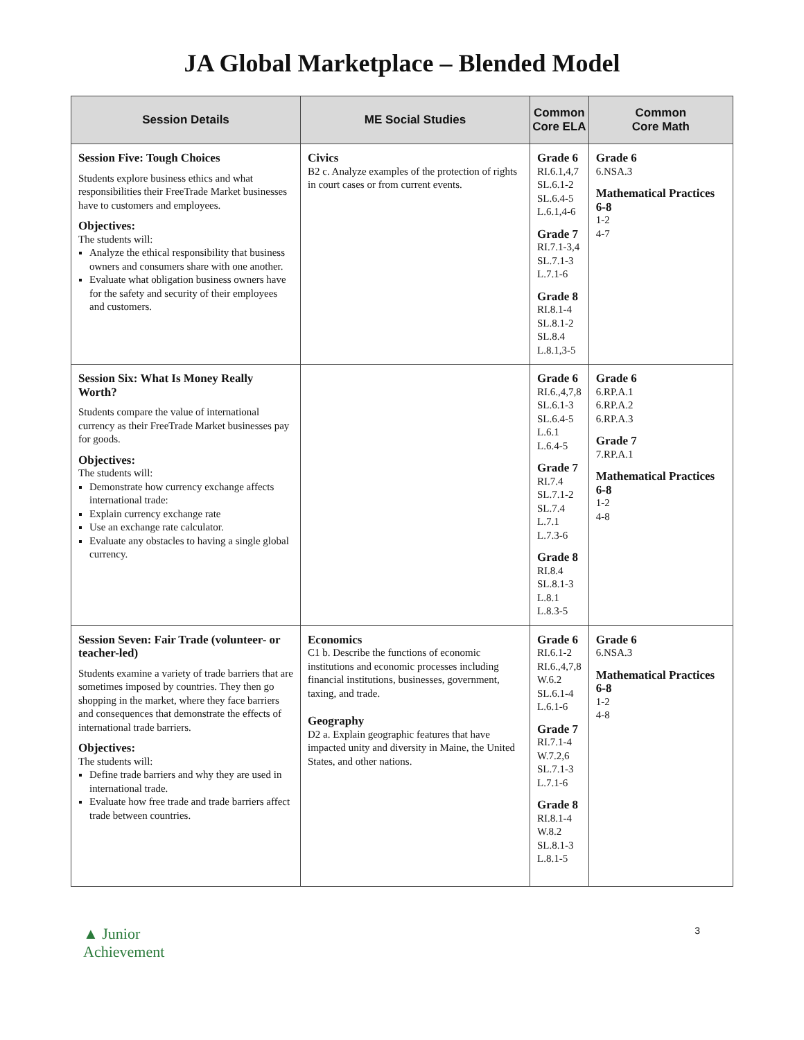JA Global Marketplace – Blended Model
| Session Details | ME Social Studies | Common Core ELA | Common Core Math |
| --- | --- | --- | --- |
| Session Five: Tough Choices Students explore business ethics and what responsibilities their FreeTrade Market businesses have to customers and employees. Objectives: The students will: Analyze the ethical responsibility that business owners and consumers share with one another. Evaluate what obligation business owners have for the safety and security of their employees and customers. | Civics B2 c. Analyze examples of the protection of rights in court cases or from current events. | Grade 6 RI.6.1,4,7 SL.6.1-2 SL.6.4-5 L.6.1,4-6 Grade 7 RI.7.1-3,4 SL.7.1-3 L.7.1-6 Grade 8 RI.8.1-4 SL.8.1-2 SL.8.4 L.8.1,3-5 | Grade 6 6.NSA.3 Mathematical Practices 6-8 1-2 4-7 |
| Session Six: What Is Money Really Worth? Students compare the value of international currency as their FreeTrade Market businesses pay for goods. Objectives: The students will: Demonstrate how currency exchange affects international trade: Explain currency exchange rate Use an exchange rate calculator. Evaluate any obstacles to having a single global currency. | | Grade 6 RI.6.,4,7,8 SL.6.1-3 SL.6.4-5 L.6.1 L.6.4-5 Grade 7 RI.7.4 SL.7.1-2 SL.7.4 L.7.1 L.7.3-6 Grade 8 RI.8.4 SL.8.1-3 L.8.1 L.8.3-5 | Grade 6 6.RP.A.1 6.RP.A.2 6.RP.A.3 Grade 7 7.RP.A.1 Mathematical Practices 6-8 1-2 4-8 |
| Session Seven: Fair Trade (volunteer- or teacher-led) Students examine a variety of trade barriers that are sometimes imposed by countries. They then go shopping in the market, where they face barriers and consequences that demonstrate the effects of international trade barriers. Objectives: The students will: Define trade barriers and why they are used in international trade. Evaluate how free trade and trade barriers affect trade between countries. | Economics C1 b. Describe the functions of economic institutions and economic processes including financial institutions, businesses, government, taxing, and trade. Geography D2 a. Explain geographic features that have impacted unity and diversity in Maine, the United States, and other nations. | Grade 6 RI.6.1-2 RI.6.,4,7,8 W.6.2 SL.6.1-4 L.6.1-6 Grade 7 RI.7.1-4 W.7.2,6 SL.7.1-3 L.7.1-6 Grade 8 RI.8.1-4 W.8.2 SL.8.1-3 L.8.1-5 | Grade 6 6.NSA.3 Mathematical Practices 6-8 1-2 4-8 |
▲ Junior
Achievement
3